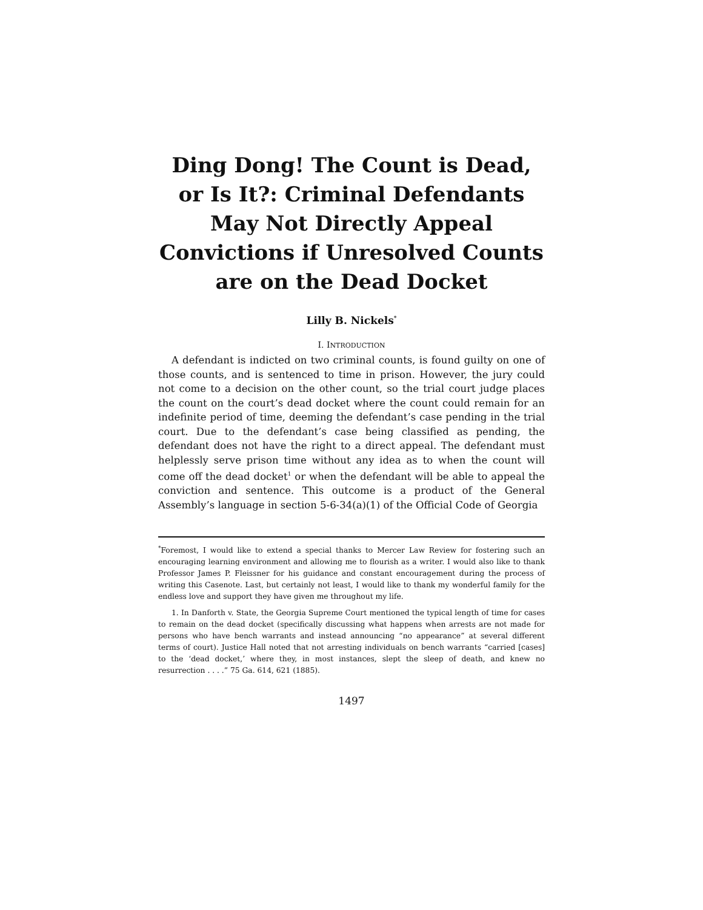Ding Dong! The Count is Dead, or Is It?: Criminal Defendants May Not Directly Appeal Convictions if Unresolved Counts are on the Dead Docket
Lilly B. Nickels<sup>*</sup>
I. INTRODUCTION
A defendant is indicted on two criminal counts, is found guilty on one of those counts, and is sentenced to time in prison. However, the jury could not come to a decision on the other count, so the trial court judge places the count on the court’s dead docket where the count could remain for an indefinite period of time, deeming the defendant’s case pending in the trial court. Due to the defendant’s case being classified as pending, the defendant does not have the right to a direct appeal. The defendant must helplessly serve prison time without any idea as to when the count will come off the dead docket<sup>1</sup> or when the defendant will be able to appeal the conviction and sentence. This outcome is a product of the General Assembly’s language in section 5-6-34(a)(1) of the Official Code of Georgia
<sup>*</sup> Foremost, I would like to extend a special thanks to Mercer Law Review for fostering such an encouraging learning environment and allowing me to flourish as a writer. I would also like to thank Professor James P. Fleissner for his guidance and constant encouragement during the process of writing this Casenote. Last, but certainly not least, I would like to thank my wonderful family for the endless love and support they have given me throughout my life.
1. In Danforth v. State, the Georgia Supreme Court mentioned the typical length of time for cases to remain on the dead docket (specifically discussing what happens when arrests are not made for persons who have bench warrants and instead announcing “no appearance” at several different terms of court). Justice Hall noted that not arresting individuals on bench warrants “carried [cases] to the ‘dead docket,’ where they, in most instances, slept the sleep of death, and knew no resurrection . . . .” 75 Ga. 614, 621 (1885).
1497